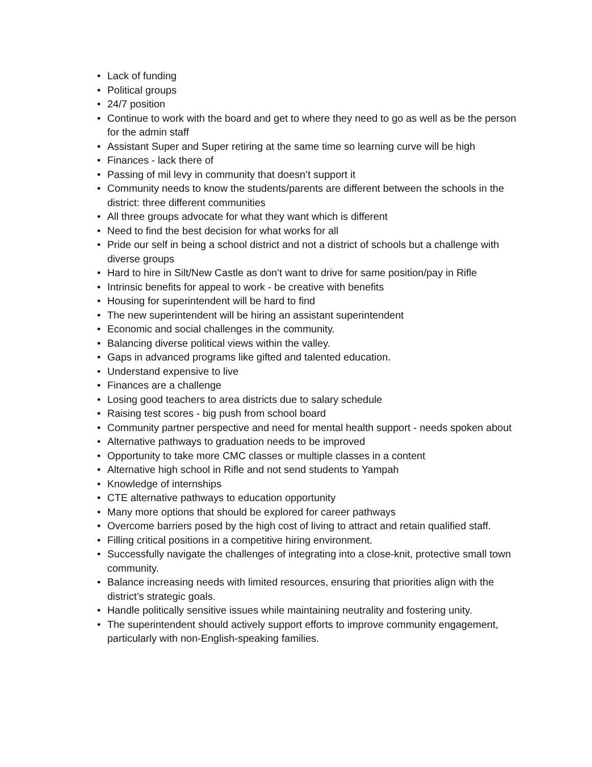• Lack of funding
• Political groups
• 24/7 position
• Continue to work with the board and get to where they need to go as well as be the person for the admin staff
• Assistant Super and Super retiring at the same time so learning curve will be high
• Finances - lack there of
• Passing of mil levy in community that doesn’t support it
• Community needs to know the students/parents are different between the schools in the district: three different communities
• All three groups advocate for what they want which is different
• Need to find the best decision for what works for all
• Pride our self in being a school district and not a district of schools but a challenge with diverse groups
• Hard to hire in Silt/New Castle as don’t want to drive for same position/pay in Rifle
• Intrinsic benefits for appeal to work - be creative with benefits
• Housing for superintendent will be hard to find
• The new superintendent will be hiring an assistant superintendent
• Economic and social challenges in the community.
• Balancing diverse political views within the valley.
• Gaps in advanced programs like gifted and talented education.
• Understand expensive to live
• Finances are a challenge
• Losing good teachers to area districts due to salary schedule
• Raising test scores - big push from school board
• Community partner perspective and need for mental health support - needs spoken about
• Alternative pathways to graduation needs to be improved
• Opportunity to take more CMC classes or multiple classes in a content
• Alternative high school in Rifle and not send students to Yampah
• Knowledge of internships
• CTE alternative pathways to education opportunity
• Many more options that should be explored for career pathways
• Overcome barriers posed by the high cost of living to attract and retain qualified staff.
• Filling critical positions in a competitive hiring environment.
• Successfully navigate the challenges of integrating into a close-knit, protective small town community.
• Balance increasing needs with limited resources, ensuring that priorities align with the district’s strategic goals.
• Handle politically sensitive issues while maintaining neutrality and fostering unity.
• The superintendent should actively support efforts to improve community engagement, particularly with non-English-speaking families.